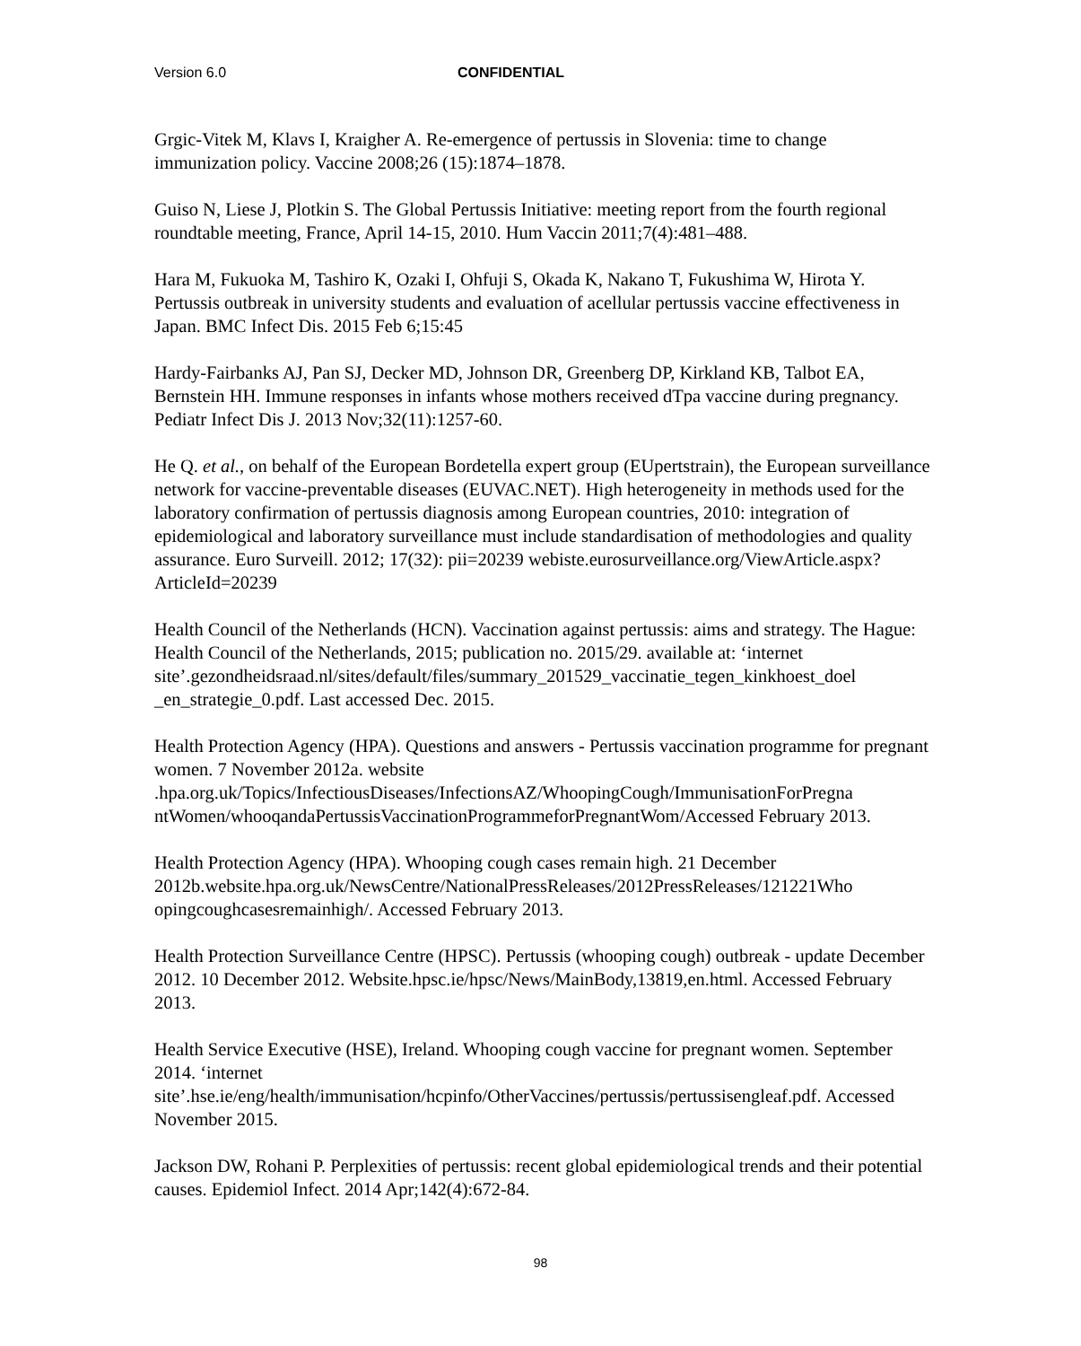Version 6.0 CONFIDENTIAL
Grgic-Vitek M, Klavs I, Kraigher A. Re-emergence of pertussis in Slovenia: time to change immunization policy. Vaccine 2008;26 (15):1874–1878.
Guiso N, Liese J, Plotkin S. The Global Pertussis Initiative: meeting report from the fourth regional roundtable meeting, France, April 14-15, 2010. Hum Vaccin 2011;7(4):481–488.
Hara M, Fukuoka M, Tashiro K, Ozaki I, Ohfuji S, Okada K, Nakano T, Fukushima W, Hirota Y. Pertussis outbreak in university students and evaluation of acellular pertussis vaccine effectiveness in Japan. BMC Infect Dis. 2015 Feb 6;15:45
Hardy-Fairbanks AJ, Pan SJ, Decker MD, Johnson DR, Greenberg DP, Kirkland KB, Talbot EA, Bernstein HH. Immune responses in infants whose mothers received dTpa vaccine during pregnancy. Pediatr Infect Dis J. 2013 Nov;32(11):1257-60.
He Q. et al., on behalf of the European Bordetella expert group (EUpertstrain), the European surveillance network for vaccine-preventable diseases (EUVAC.NET). High heterogeneity in methods used for the laboratory confirmation of pertussis diagnosis among European countries, 2010: integration of epidemiological and laboratory surveillance must include standardisation of methodologies and quality assurance. Euro Surveill. 2012; 17(32): pii=20239 webiste.eurosurveillance.org/ViewArticle.aspx?ArticleId=20239
Health Council of the Netherlands (HCN). Vaccination against pertussis: aims and strategy. The Hague: Health Council of the Netherlands, 2015; publication no. 2015/29. available at: ‘internet
site’.gezondheidsraad.nl/sites/default/files/summary_201529_vaccinatie_tegen_kinkhoest_doel _en_strategie_0.pdf. Last accessed Dec. 2015.
Health Protection Agency (HPA). Questions and answers - Pertussis vaccination programme for pregnant women. 7 November 2012a. website
.hpa.org.uk/Topics/InfectiousDiseases/InfectionsAZ/WhoopingCough/ImmunisationForPregna ntWomen/whooqandaPertussisVaccinationProgrammeforPregnantWom/Accessed February 2013.
Health Protection Agency (HPA). Whooping cough cases remain high. 21 December 2012b.website.hpa.org.uk/NewsCentre/NationalPressReleases/2012PressReleases/121221Who opingcoughcasesremainhigh/. Accessed February 2013.
Health Protection Surveillance Centre (HPSC). Pertussis (whooping cough) outbreak - update December 2012. 10 December 2012. Website.hpsc.ie/hpsc/News/MainBody,13819,en.html. Accessed February 2013.
Health Service Executive (HSE), Ireland. Whooping cough vaccine for pregnant women. September 2014. ‘internet
site’.hse.ie/eng/health/immunisation/hcpinfo/OtherVaccines/pertussis/pertussisengleaf.pdf. Accessed November 2015.
Jackson DW, Rohani P. Perplexities of pertussis: recent global epidemiological trends and their potential causes. Epidemiol Infect. 2014 Apr;142(4):672-84.
98